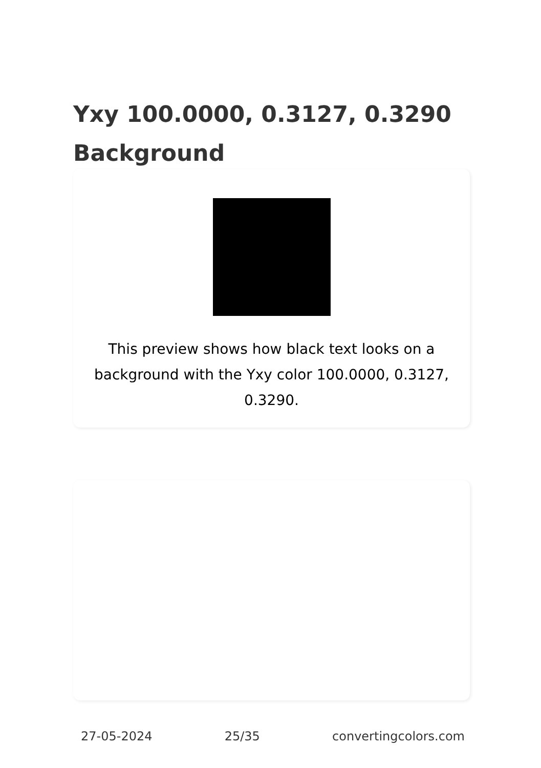Yxy 100.0000, 0.3127, 0.3290 Background
This preview shows how black text looks on a background with the Yxy color 100.0000, 0.3127, 0.3290.
27-05-2024 25/35 convertingcolors.com